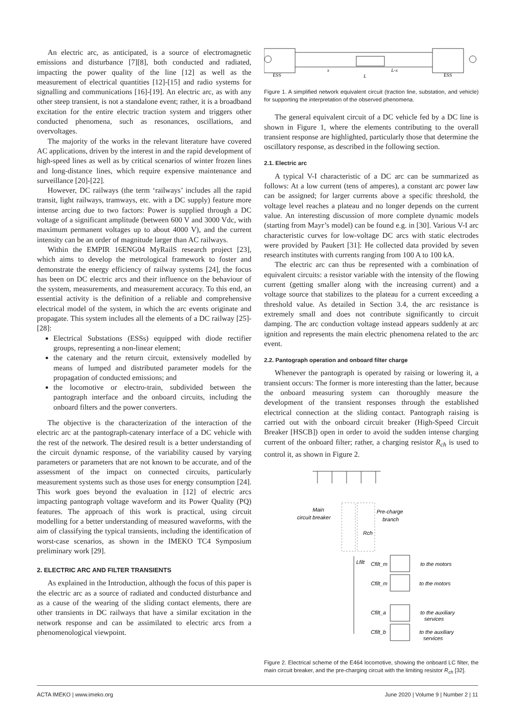An electric arc, as anticipated, is a source of electromagnetic emissions and disturbance [7][8], both conducted and radiated, impacting the power quality of the line [12] as well as the measurement of electrical quantities [12]-[15] and radio systems for signalling and communications [16]-[19]. An electric arc, as with any other steep transient, is not a standalone event; rather, it is a broadband excitation for the entire electric traction system and triggers other conducted phenomena, such as resonances, oscillations, and overvoltages.
The majority of the works in the relevant literature have covered AC applications, driven by the interest in and the rapid development of high-speed lines as well as by critical scenarios of winter frozen lines and long-distance lines, which require expensive maintenance and surveillance [20]-[22].
However, DC railways (the term ‘railways’ includes all the rapid transit, light railways, tramways, etc. with a DC supply) feature more intense arcing due to two factors: Power is supplied through a DC voltage of a significant amplitude (between 600 V and 3000 Vdc, with maximum permanent voltages up to about 4000 V), and the current intensity can be an order of magnitude larger than AC railways.
Within the EMPIR 16ENG04 MyRailS research project [23], which aims to develop the metrological framework to foster and demonstrate the energy efficiency of railway systems [24], the focus has been on DC electric arcs and their influence on the behaviour of the system, measurements, and measurement accuracy. To this end, an essential activity is the definition of a reliable and comprehensive electrical model of the system, in which the arc events originate and propagate. This system includes all the elements of a DC railway [25]-[28]:
Electrical Substations (ESSs) equipped with diode rectifier groups, representing a non-linear element;
the catenary and the return circuit, extensively modelled by means of lumped and distributed parameter models for the propagation of conducted emissions; and
the locomotive or electro-train, subdivided between the pantograph interface and the onboard circuits, including the onboard filters and the power converters.
The objective is the characterization of the interaction of the electric arc at the pantograph-catenary interface of a DC vehicle with the rest of the network. The desired result is a better understanding of the circuit dynamic response, of the variability caused by varying parameters or parameters that are not known to be accurate, and of the assessment of the impact on connected circuits, particularly measurement systems such as those uses for energy consumption [24]. This work goes beyond the evaluation in [12] of electric arcs impacting pantograph voltage waveform and its Power Quality (PQ) features. The approach of this work is practical, using circuit modelling for a better understanding of measured waveforms, with the aim of classifying the typical transients, including the identification of worst-case scenarios, as shown in the IMEKO TC4 Symposium preliminary work [29].
2. ELECTRIC ARC AND FILTER TRANSIENTS
As explained in the Introduction, although the focus of this paper is the electric arc as a source of radiated and conducted disturbance and as a cause of the wearing of the sliding contact elements, there are other transients in DC railways that have a similar excitation in the network response and can be assimilated to electric arcs from a phenomenological viewpoint.
ESS
ESS
x
L-x
L
Figure 1. A simplified network equivalent circuit (traction line, substation, and vehicle) for supporting the interpretation of the observed phenomena.
The general equivalent circuit of a DC vehicle fed by a DC line is shown in Figure 1, where the elements contributing to the overall transient response are highlighted, particularly those that determine the oscillatory response, as described in the following section.
2.1. Electric arc
A typical V-I characteristic of a DC arc can be summarized as follows: At a low current (tens of amperes), a constant arc power law can be assigned; for larger currents above a specific threshold, the voltage level reaches a plateau and no longer depends on the current value. An interesting discussion of more complete dynamic models (starting from Mayr’s model) can be found e.g. in [30]. Various V-I arc characteristic curves for low-voltage DC arcs with static electrodes were provided by Paukert [31]: He collected data provided by seven research institutes with currents ranging from 100 A to 100 kA.
The electric arc can thus be represented with a combination of equivalent circuits: a resistor variable with the intensity of the flowing current (getting smaller along with the increasing current) and a voltage source that stabilizes to the plateau for a current exceeding a threshold value. As detailed in Section 3.4, the arc resistance is extremely small and does not contribute significantly to circuit damping. The arc conduction voltage instead appears suddenly at arc ignition and represents the main electric phenomena related to the arc event.
2.2. Pantograph operation and onboard filter charge
Whenever the pantograph is operated by raising or lowering it, a transient occurs: The former is more interesting than the latter, because the onboard measuring system can thoroughly measure the development of the transient responses through the established electrical connection at the sliding contact. Pantograph raising is carried out with the onboard circuit breaker (High-Speed Circuit Breaker [HSCB]) open in order to avoid the sudden intense charging current of the onboard filter; rather, a charging resistor R<sub>ch</sub> is used to control it, as shown in Figure 2.
Main
circuit breaker
Pre-charge
branch
Rch
Lfilt
Cfilt_m
Cfilt_m
Cfilt_a
Cfilt_b
to the motors
to the motors
to the auxiliary
services
to the auxiliary
services
Figure 2. Electrical scheme of the E464 locomotive, showing the onboard LC filter, the main circuit breaker, and the pre-charging circuit with the limiting resistor R<sub>ch</sub> [32].
ACTA IMEKO | www.imeko.org June 2020 | Volume 9 | Number 2 | 11